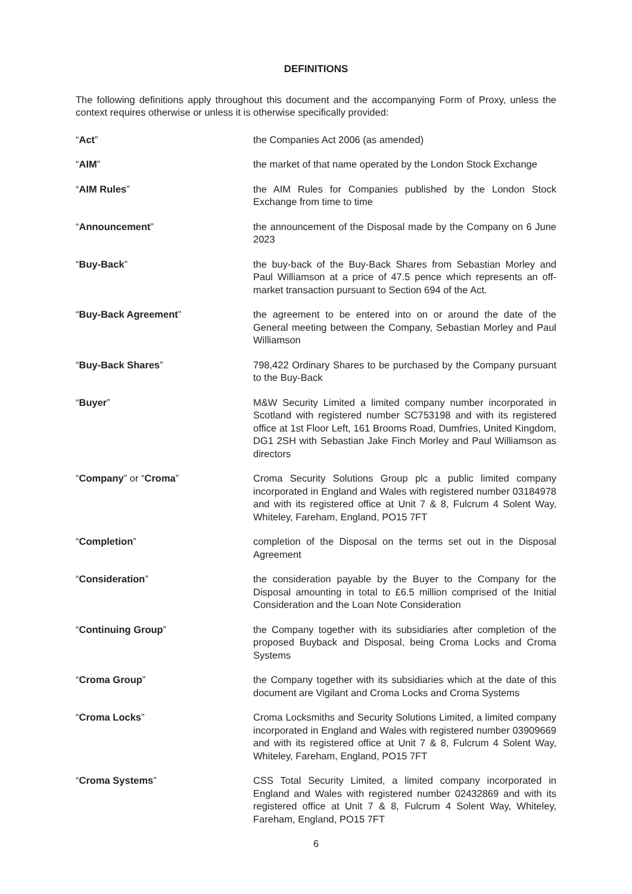DEFINITIONS
The following definitions apply throughout this document and the accompanying Form of Proxy, unless the context requires otherwise or unless it is otherwise specifically provided:
| “ Act ” | the Companies Act 2006 (as amended) |
| “ AIM ” | the market of that name operated by the London Stock Exchange |
| “ AIM Rules ” | the AIM Rules for Companies published by the London Stock Exchange from time to time |
| “ Announcement ” | the announcement of the Disposal made by the Company on 6 June 2023 |
| “ Buy-Back ” | the buy-back of the Buy-Back Shares from Sebastian Morley and Paul Williamson at a price of 47.5 pence which represents an off-market transaction pursuant to Section 694 of the Act. |
| “ Buy-Back Agreement ” | the agreement to be entered into on or around the date of the General meeting between the Company, Sebastian Morley and Paul Williamson |
| “ Buy-Back Shares ” | 798,422 Ordinary Shares to be purchased by the Company pursuant to the Buy-Back |
| “ Buyer ” | M&W Security Limited a limited company number incorporated in Scotland with registered number SC753198 and with its registered office at 1st Floor Left, 161 Brooms Road, Dumfries, United Kingdom, DG1 2SH with Sebastian Jake Finch Morley and Paul Williamson as directors |
| “ Company ” or “ Croma ” | Croma Security Solutions Group plc a public limited company incorporated in England and Wales with registered number 03184978 and with its registered office at Unit 7 & 8, Fulcrum 4 Solent Way, Whiteley, Fareham, England, PO15 7FT |
| “ Completion ” | completion of the Disposal on the terms set out in the Disposal Agreement |
| “ Consideration ” | the consideration payable by the Buyer to the Company for the Disposal amounting in total to £6.5 million comprised of the Initial Consideration and the Loan Note Consideration |
| “ Continuing Group ” | the Company together with its subsidiaries after completion of the proposed Buyback and Disposal, being Croma Locks and Croma Systems |
| “ Croma Group ” | the Company together with its subsidiaries which at the date of this document are Vigilant and Croma Locks and Croma Systems |
| “ Croma Locks ” | Croma Locksmiths and Security Solutions Limited, a limited company incorporated in England and Wales with registered number 03909669 and with its registered office at Unit 7 & 8, Fulcrum 4 Solent Way, Whiteley, Fareham, England, PO15 7FT |
| “ Croma Systems ” | CSS Total Security Limited, a limited company incorporated in England and Wales with registered number 02432869 and with its registered office at Unit 7 & 8, Fulcrum 4 Solent Way, Whiteley, Fareham, England, PO15 7FT |
6